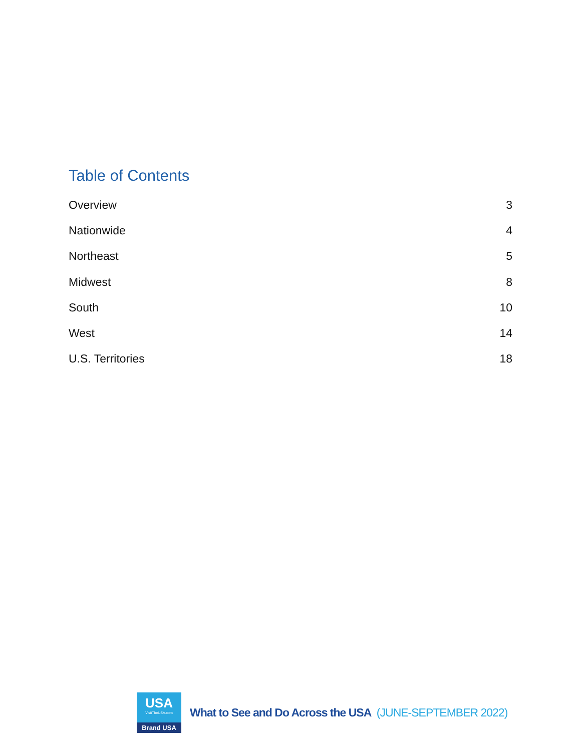Table of Contents
Overview 3
Nationwide 4
Northeast 5
Midwest 8
South 10
West 14
U.S. Territories 18
USA
VisitTheUSA.com
Brand USA
What to See and Do Across the USA (JUNE-SEPTEMBER 2022)